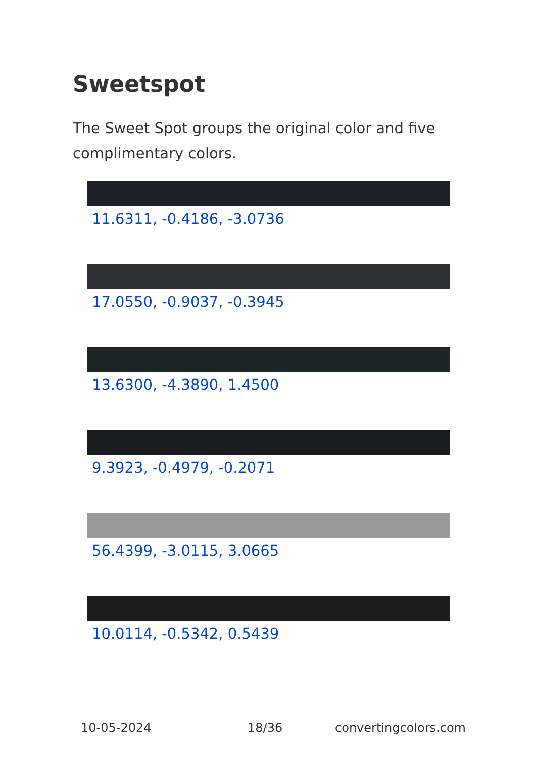Sweetspot
The Sweet Spot groups the original color and five complimentary colors.
11.6311, -0.4186, -3.0736
17.0550, -0.9037, -0.3945
13.6300, -4.3890, 1.4500
9.3923, -0.4979, -0.2071
56.4399, -3.0115, 3.0665
10.0114, -0.5342, 0.5439
10-05-2024 18/36 convertingcolors.com